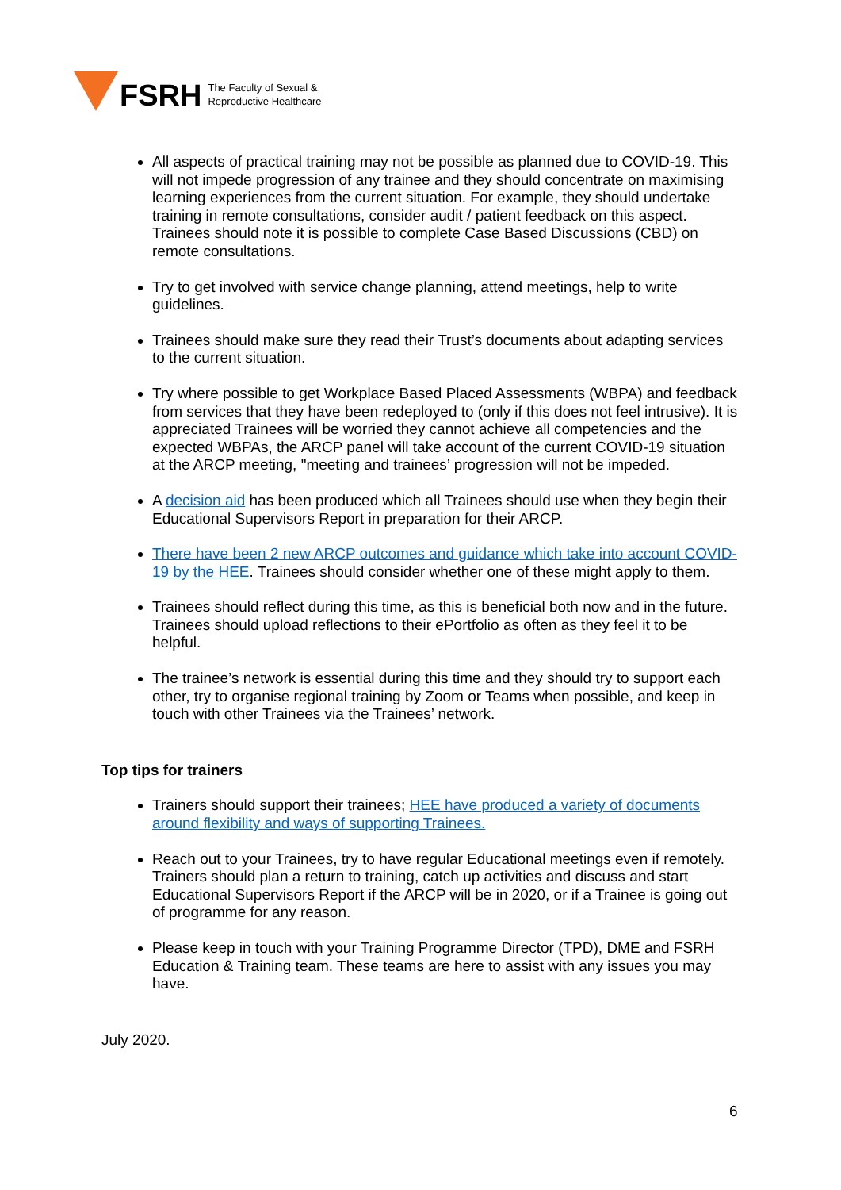FSRH
The Faculty of Sexual &
Reproductive Healthcare
All aspects of practical training may not be possible as planned due to COVID-19. This will not impede progression of any trainee and they should concentrate on maximising learning experiences from the current situation. For example, they should undertake training in remote consultations, consider audit / patient feedback on this aspect. Trainees should note it is possible to complete Case Based Discussions (CBD) on remote consultations.
Try to get involved with service change planning, attend meetings, help to write guidelines.
Trainees should make sure they read their Trust’s documents about adapting services to the current situation.
Try where possible to get Workplace Based Placed Assessments (WBPA) and feedback from services that they have been redeployed to (only if this does not feel intrusive). It is appreciated Trainees will be worried they cannot achieve all competencies and the expected WBPAs, the ARCP panel will take account of the current COVID-19 situation at the ARCP meeting, "meeting and trainees’ progression will not be impeded.
A decision aid has been produced which all Trainees should use when they begin their Educational Supervisors Report in preparation for their ARCP.
There have been 2 new ARCP outcomes and guidance which take into account COVID-19 by the HEE. Trainees should consider whether one of these might apply to them.
Trainees should reflect during this time, as this is beneficial both now and in the future. Trainees should upload reflections to their ePortfolio as often as they feel it to be helpful.
The trainee’s network is essential during this time and they should try to support each other, try to organise regional training by Zoom or Teams when possible, and keep in touch with other Trainees via the Trainees’ network.
Top tips for trainers
Trainers should support their trainees; HEE have produced a variety of documents around flexibility and ways of supporting Trainees.
Reach out to your Trainees, try to have regular Educational meetings even if remotely. Trainers should plan a return to training, catch up activities and discuss and start Educational Supervisors Report if the ARCP will be in 2020, or if a Trainee is going out of programme for any reason.
Please keep in touch with your Training Programme Director (TPD), DME and FSRH Education & Training team. These teams are here to assist with any issues you may have.
July 2020.
6